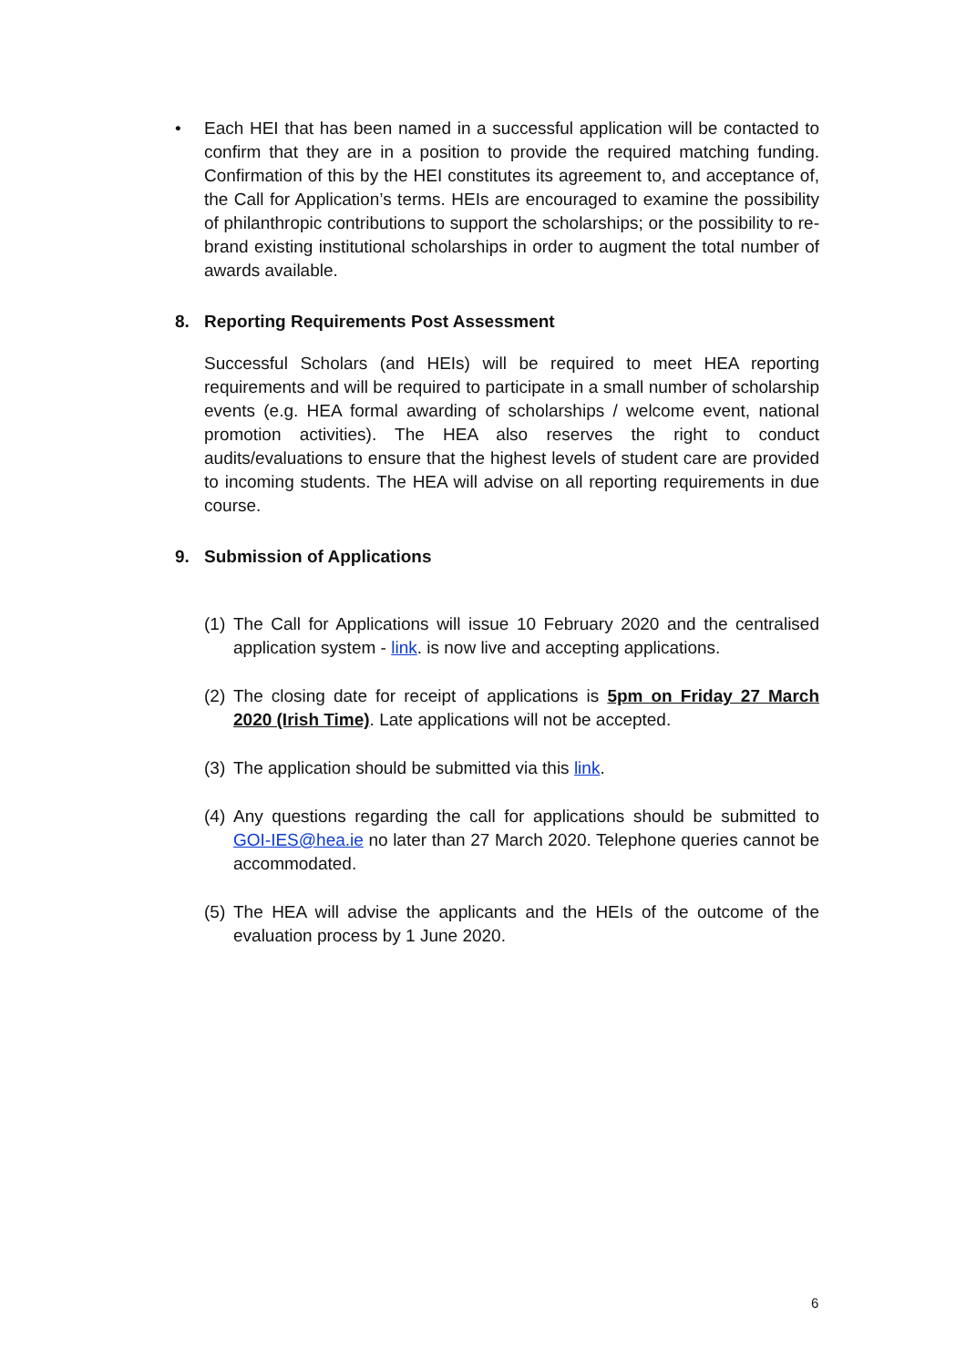• Each HEI that has been named in a successful application will be contacted to confirm that they are in a position to provide the required matching funding. Confirmation of this by the HEI constitutes its agreement to, and acceptance of, the Call for Application’s terms. HEIs are encouraged to examine the possibility of philanthropic contributions to support the scholarships; or the possibility to re-brand existing institutional scholarships in order to augment the total number of awards available.
8. Reporting Requirements Post Assessment
Successful Scholars (and HEIs) will be required to meet HEA reporting requirements and will be required to participate in a small number of scholarship events (e.g. HEA formal awarding of scholarships / welcome event, national promotion activities). The HEA also reserves the right to conduct audits/evaluations to ensure that the highest levels of student care are provided to incoming students. The HEA will advise on all reporting requirements in due course.
9. Submission of Applications
(1)
The Call for Applications will issue 10 February 2020 and the centralised application system - link. is now live and accepting applications.
(2)
The closing date for receipt of applications is 5pm on Friday 27 March 2020 (Irish Time). Late applications will not be accepted.
(3)
The application should be submitted via this link.
(4)
Any questions regarding the call for applications should be submitted to GOI-IES@hea.ie no later than 27 March 2020. Telephone queries cannot be accommodated.
(5)
The HEA will advise the applicants and the HEIs of the outcome of the evaluation process by 1 June 2020.
6